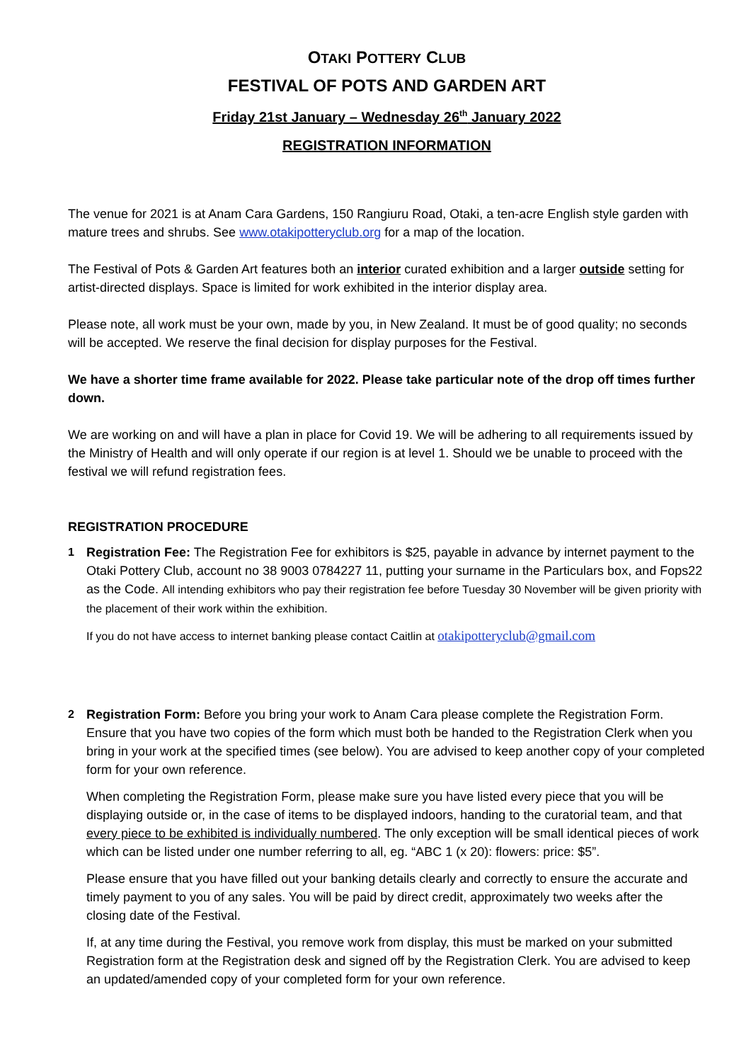OTAKI POTTERY CLUB
FESTIVAL OF POTS AND GARDEN ART
Friday 21st January – Wednesday 26<sup>th</sup> January 2022
REGISTRATION INFORMATION
The venue for 2021 is at Anam Cara Gardens, 150 Rangiuru Road, Otaki, a ten-acre English style garden with mature trees and shrubs. See www.otakipotteryclub.org for a map of the location.
The Festival of Pots & Garden Art features both an interior curated exhibition and a larger outside setting for artist-directed displays. Space is limited for work exhibited in the interior display area.
Please note, all work must be your own, made by you, in New Zealand. It must be of good quality; no seconds will be accepted. We reserve the final decision for display purposes for the Festival.
We have a shorter time frame available for 2022. Please take particular note of the drop off times further down.
We are working on and will have a plan in place for Covid 19. We will be adhering to all requirements issued by the Ministry of Health and will only operate if our region is at level 1. Should we be unable to proceed with the festival we will refund registration fees.
REGISTRATION PROCEDURE
1 Registration Fee: The Registration Fee for exhibitors is $25, payable in advance by internet payment to the Otaki Pottery Club, account no 38 9003 0784227 11, putting your surname in the Particulars box, and Fops22 as the Code. All intending exhibitors who pay their registration fee before Tuesday 30 November will be given priority with the placement of their work within the exhibition.
If you do not have access to internet banking please contact Caitlin at otakipotteryclub@gmail.com
2 Registration Form: Before you bring your work to Anam Cara please complete the Registration Form. Ensure that you have two copies of the form which must both be handed to the Registration Clerk when you bring in your work at the specified times (see below). You are advised to keep another copy of your completed form for your own reference.
When completing the Registration Form, please make sure you have listed every piece that you will be displaying outside or, in the case of items to be displayed indoors, handing to the curatorial team, and that every piece to be exhibited is individually numbered. The only exception will be small identical pieces of work which can be listed under one number referring to all, eg. “ABC 1 (x 20): flowers: price: $5”.
Please ensure that you have filled out your banking details clearly and correctly to ensure the accurate and timely payment to you of any sales. You will be paid by direct credit, approximately two weeks after the closing date of the Festival.
If, at any time during the Festival, you remove work from display, this must be marked on your submitted Registration form at the Registration desk and signed off by the Registration Clerk. You are advised to keep an updated/amended copy of your completed form for your own reference.